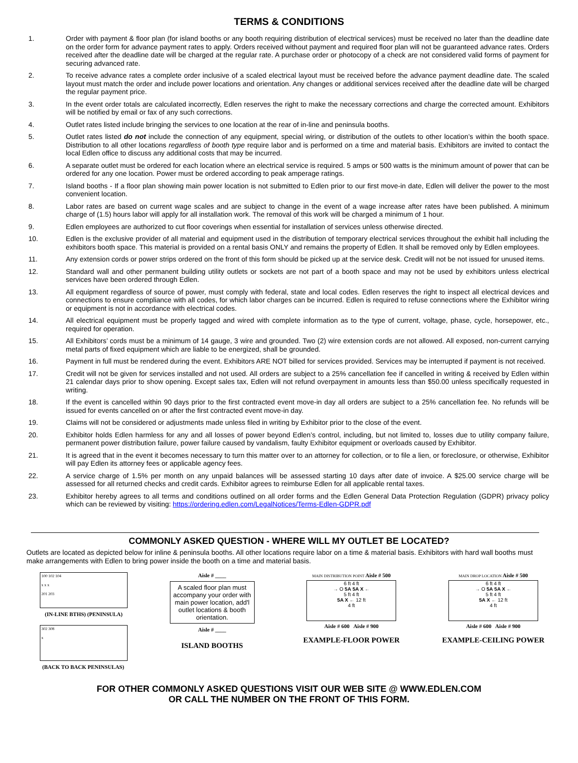TERMS & CONDITIONS
1. Order with payment & floor plan (for island booths or any booth requiring distribution of electrical services) must be received no later than the deadline date on the order form for advance payment rates to apply. Orders received without payment and required floor plan will not be guaranteed advance rates. Orders received after the deadline date will be charged at the regular rate. A purchase order or photocopy of a check are not considered valid forms of payment for securing advanced rate.
2. To receive advance rates a complete order inclusive of a scaled electrical layout must be received before the advance payment deadline date. The scaled layout must match the order and include power locations and orientation. Any changes or additional services received after the deadline date will be charged the regular payment price.
3. In the event order totals are calculated incorrectly, Edlen reserves the right to make the necessary corrections and charge the corrected amount. Exhibitors will be notified by email or fax of any such corrections.
4. Outlet rates listed include bringing the services to one location at the rear of in-line and peninsula booths.
5. Outlet rates listed do not include the connection of any equipment, special wiring, or distribution of the outlets to other location’s within the booth space. Distribution to all other locations regardless of booth type require labor and is performed on a time and material basis. Exhibitors are invited to contact the local Edlen office to discuss any additional costs that may be incurred.
6. A separate outlet must be ordered for each location where an electrical service is required. 5 amps or 500 watts is the minimum amount of power that can be ordered for any one location. Power must be ordered according to peak amperage ratings.
7. Island booths - If a floor plan showing main power location is not submitted to Edlen prior to our first move-in date, Edlen will deliver the power to the most convenient location.
8. Labor rates are based on current wage scales and are subject to change in the event of a wage increase after rates have been published. A minimum charge of (1.5) hours labor will apply for all installation work. The removal of this work will be charged a minimum of 1 hour.
9. Edlen employees are authorized to cut floor coverings when essential for installation of services unless otherwise directed.
10. Edlen is the exclusive provider of all material and equipment used in the distribution of temporary electrical services throughout the exhibit hall including the exhibitors booth space. This material is provided on a rental basis ONLY and remains the property of Edlen. It shall be removed only by Edlen employees.
11. Any extension cords or power strips ordered on the front of this form should be picked up at the service desk. Credit will not be not issued for unused items.
12. Standard wall and other permanent building utility outlets or sockets are not part of a booth space and may not be used by exhibitors unless electrical services have been ordered through Edlen.
13. All equipment regardless of source of power, must comply with federal, state and local codes. Edlen reserves the right to inspect all electrical devices and connections to ensure compliance with all codes, for which labor charges can be incurred. Edlen is required to refuse connections where the Exhibitor wiring or equipment is not in accordance with electrical codes.
14. All electrical equipment must be properly tagged and wired with complete information as to the type of current, voltage, phase, cycle, horsepower, etc., required for operation.
15. All Exhibitors’ cords must be a minimum of 14 gauge, 3 wire and grounded. Two (2) wire extension cords are not allowed. All exposed, non-current carrying metal parts of fixed equipment which are liable to be energized, shall be grounded.
16. Payment in full must be rendered during the event. Exhibitors ARE NOT billed for services provided. Services may be interrupted if payment is not received.
17. Credit will not be given for services installed and not used. All orders are subject to a 25% cancellation fee if cancelled in writing & received by Edlen within 21 calendar days prior to show opening. Except sales tax, Edlen will not refund overpayment in amounts less than $50.00 unless specifically requested in writing.
18. If the event is cancelled within 90 days prior to the first contracted event move-in day all orders are subject to a 25% cancellation fee. No refunds will be issued for events cancelled on or after the first contracted event move-in day.
19. Claims will not be considered or adjustments made unless filed in writing by Exhibitor prior to the close of the event.
20. Exhibitor holds Edlen harmless for any and all losses of power beyond Edlen’s control, including, but not limited to, losses due to utility company failure, permanent power distribution failure, power failure caused by vandalism, faulty Exhibitor equipment or overloads caused by Exhibitor.
21. It is agreed that in the event it becomes necessary to turn this matter over to an attorney for collection, or to file a lien, or foreclosure, or otherwise, Exhibitor will pay Edlen its attorney fees or applicable agency fees.
22. A service charge of 1.5% per month on any unpaid balances will be assessed starting 10 days after date of invoice. A $25.00 service charge will be assessed for all returned checks and credit cards. Exhibitor agrees to reimburse Edlen for all applicable rental taxes.
23. Exhibitor hereby agrees to all terms and conditions outlined on all order forms and the Edlen General Data Protection Regulation (GDPR) privacy policy which can be reviewed by visiting: https://ordering.edlen.com/LegalNotices/Terms-Edlen-GDPR.pdf
COMMONLY ASKED QUESTION - WHERE WILL MY OUTLET BE LOCATED?
Outlets are located as depicted below for inline & peninsula booths. All other locations require labor on a time & material basis. Exhibitors with hard wall booths must make arrangements with Edlen to bring power inside the booth on a time and material basis.
100 102 104
x x x
201 203
(IN-LINE BTHS) (PENINSULA)
302 308
x
(BACK TO BACK PENINSULAS)
Aisle # ____
A scaled floor plan must accompany your order with main power location, add'l outlet locations & booth orientation.
Aisle # ____
ISLAND BOOTHS
MAIN DISTRIBUTION POINT Aisle # 500
6 ft 4 ft
→ O 5A 5A X ←
5 ft 4 ft
5A X ← 12 ft
4 ft
Aisle # 600 Aisle # 900
EXAMPLE-FLOOR POWER
MAIN DROP LOCATION Aisle # 500
6 ft 4 ft
→ O 5A 5A X ←
5 ft 4 ft
5A X ← 12 ft
4 ft
Aisle # 600 Aisle # 900
EXAMPLE-CEILING POWER
FOR OTHER COMMONLY ASKED QUESTIONS VISIT OUR WEB SITE @ WWW.EDLEN.COM
OR CALL THE NUMBER ON THE FRONT OF THIS FORM.